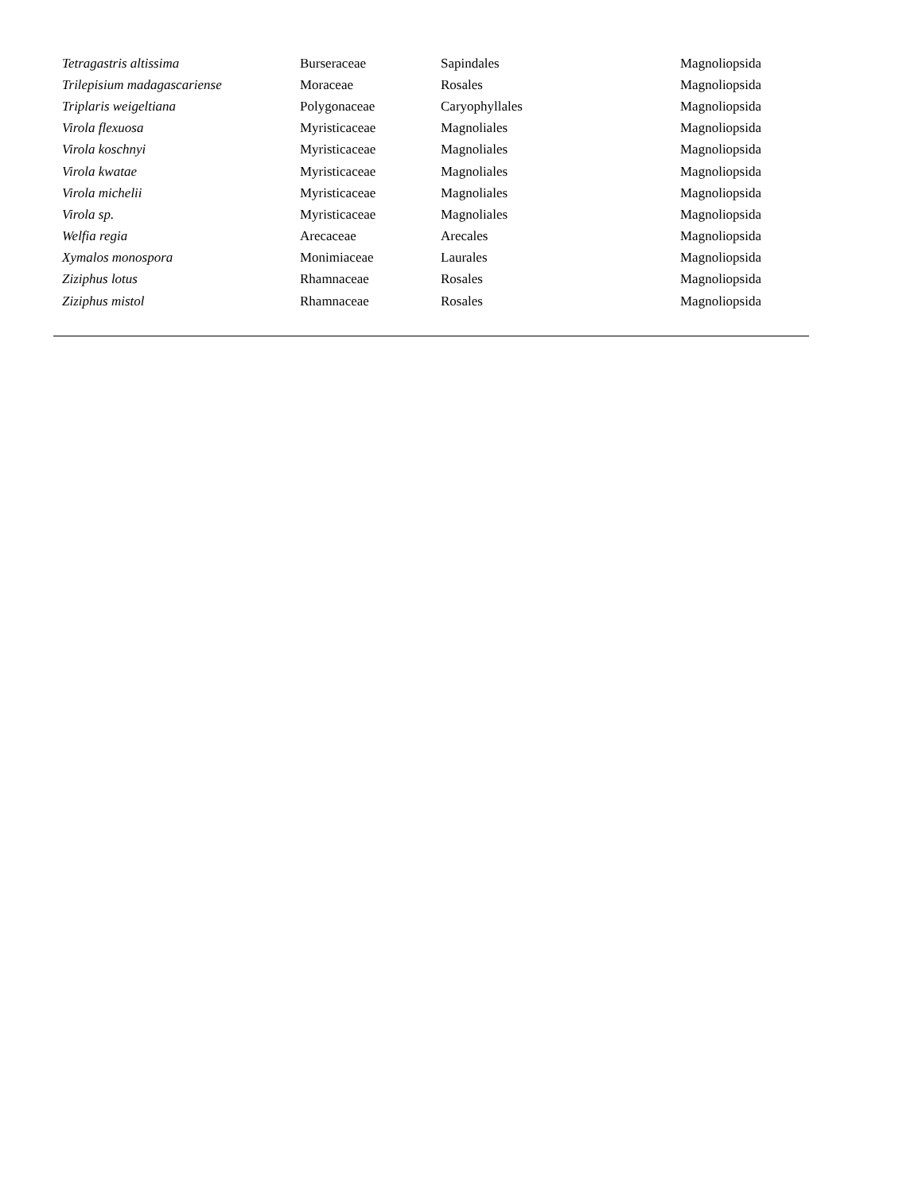| Tetragastris altissima | Burseraceae | Sapindales | Magnoliopsida |
| Trilepisium madagascariense | Moraceae | Rosales | Magnoliopsida |
| Triplaris weigeltiana | Polygonaceae | Caryophyllales | Magnoliopsida |
| Virola flexuosa | Myristicaceae | Magnoliales | Magnoliopsida |
| Virola koschnyi | Myristicaceae | Magnoliales | Magnoliopsida |
| Virola kwatae | Myristicaceae | Magnoliales | Magnoliopsida |
| Virola michelii | Myristicaceae | Magnoliales | Magnoliopsida |
| Virola sp. | Myristicaceae | Magnoliales | Magnoliopsida |
| Welfia regia | Arecaceae | Arecales | Magnoliopsida |
| Xymalos monospora | Monimiaceae | Laurales | Magnoliopsida |
| Ziziphus lotus | Rhamnaceae | Rosales | Magnoliopsida |
| Ziziphus mistol | Rhamnaceae | Rosales | Magnoliopsida |